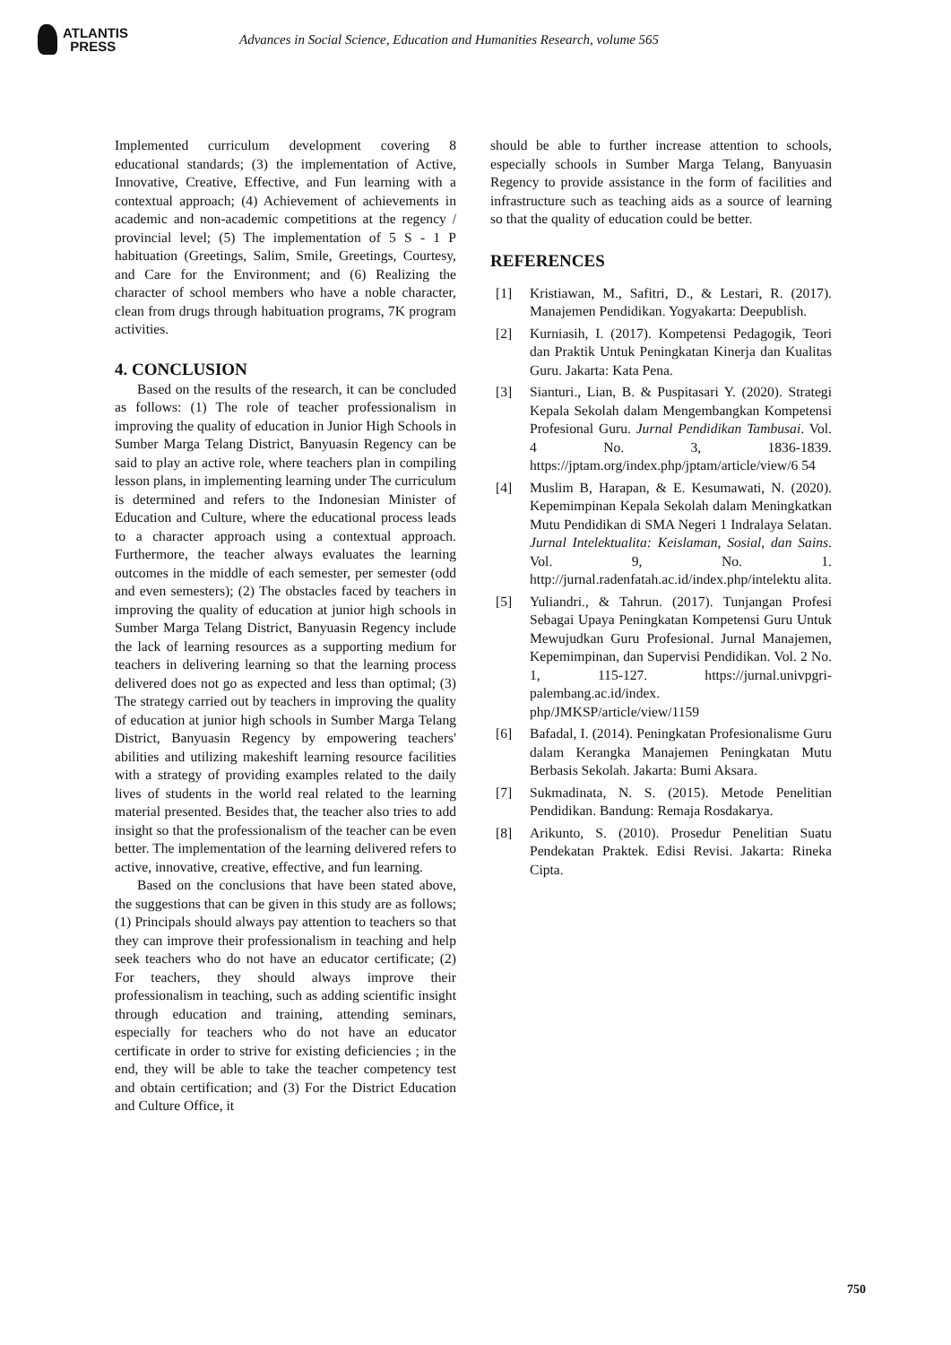ATLANTIS
PRESS
Advances in Social Science, Education and Humanities Research, volume 565
Implemented curriculum development covering 8 educational standards; (3) the implementation of Active, Innovative, Creative, Effective, and Fun learning with a contextual approach; (4) Achievement of achievements in academic and non-academic competitions at the regency / provincial level; (5) The implementation of 5 S - 1 P habituation (Greetings, Salim, Smile, Greetings, Courtesy, and Care for the Environment; and (6) Realizing the character of school members who have a noble character, clean from drugs through habituation programs, 7K program activities.
4. CONCLUSION
Based on the results of the research, it can be concluded as follows: (1) The role of teacher professionalism in improving the quality of education in Junior High Schools in Sumber Marga Telang District, Banyuasin Regency can be said to play an active role, where teachers plan in compiling lesson plans, in implementing learning under The curriculum is determined and refers to the Indonesian Minister of Education and Culture, where the educational process leads to a character approach using a contextual approach. Furthermore, the teacher always evaluates the learning outcomes in the middle of each semester, per semester (odd and even semesters); (2) The obstacles faced by teachers in improving the quality of education at junior high schools in Sumber Marga Telang District, Banyuasin Regency include the lack of learning resources as a supporting medium for teachers in delivering learning so that the learning process delivered does not go as expected and less than optimal; (3) The strategy carried out by teachers in improving the quality of education at junior high schools in Sumber Marga Telang District, Banyuasin Regency by empowering teachers' abilities and utilizing makeshift learning resource facilities with a strategy of providing examples related to the daily lives of students in the world real related to the learning material presented. Besides that, the teacher also tries to add insight so that the professionalism of the teacher can be even better. The implementation of the learning delivered refers to active, innovative, creative, effective, and fun learning.
Based on the conclusions that have been stated above, the suggestions that can be given in this study are as follows; (1) Principals should always pay attention to teachers so that they can improve their professionalism in teaching and help seek teachers who do not have an educator certificate; (2) For teachers, they should always improve their professionalism in teaching, such as adding scientific insight through education and training, attending seminars, especially for teachers who do not have an educator certificate in order to strive for existing deficiencies ; in the end, they will be able to take the teacher competency test and obtain certification; and (3) For the District Education and Culture Office, it
should be able to further increase attention to schools, especially schools in Sumber Marga Telang, Banyuasin Regency to provide assistance in the form of facilities and infrastructure such as teaching aids as a source of learning so that the quality of education could be better.
REFERENCES
[1] Kristiawan, M., Safitri, D., & Lestari, R. (2017). Manajemen Pendidikan. Yogyakarta: Deepublish.
[2] Kurniasih, I. (2017). Kompetensi Pedagogik, Teori dan Praktik Untuk Peningkatan Kinerja dan Kualitas Guru. Jakarta: Kata Pena.
[3] Sianturi., Lian, B. & Puspitasari Y. (2020). Strategi Kepala Sekolah dalam Mengembangkan Kompetensi Profesional Guru. Jurnal Pendidikan Tambusai. Vol. 4 No. 3, 1836-1839. https://jptam.org/index.php/jptam/article/view/6 54
[4] Muslim B, Harapan, & E. Kesumawati, N. (2020). Kepemimpinan Kepala Sekolah dalam Meningkatkan Mutu Pendidikan di SMA Negeri 1 Indralaya Selatan. Jurnal Intelektualita: Keislaman, Sosial, dan Sains. Vol. 9, No. 1. http://jurnal.radenfatah.ac.id/index.php/intelektu alita.
[5] Yuliandri., & Tahrun. (2017). Tunjangan Profesi Sebagai Upaya Peningkatan Kompetensi Guru Untuk Mewujudkan Guru Profesional. Jurnal Manajemen, Kepemimpinan, dan Supervisi Pendidikan. Vol. 2 No. 1, 115-127. https://jurnal.univpgri-palembang.ac.id/index. php/JMKSP/article/view/1159
[6] Bafadal, I. (2014). Peningkatan Profesionalisme Guru dalam Kerangka Manajemen Peningkatan Mutu Berbasis Sekolah. Jakarta: Bumi Aksara.
[7] Sukmadinata, N. S. (2015). Metode Penelitian Pendidikan. Bandung: Remaja Rosdakarya.
[8] Arikunto, S. (2010). Prosedur Penelitian Suatu Pendekatan Praktek. Edisi Revisi. Jakarta: Rineka Cipta.
750